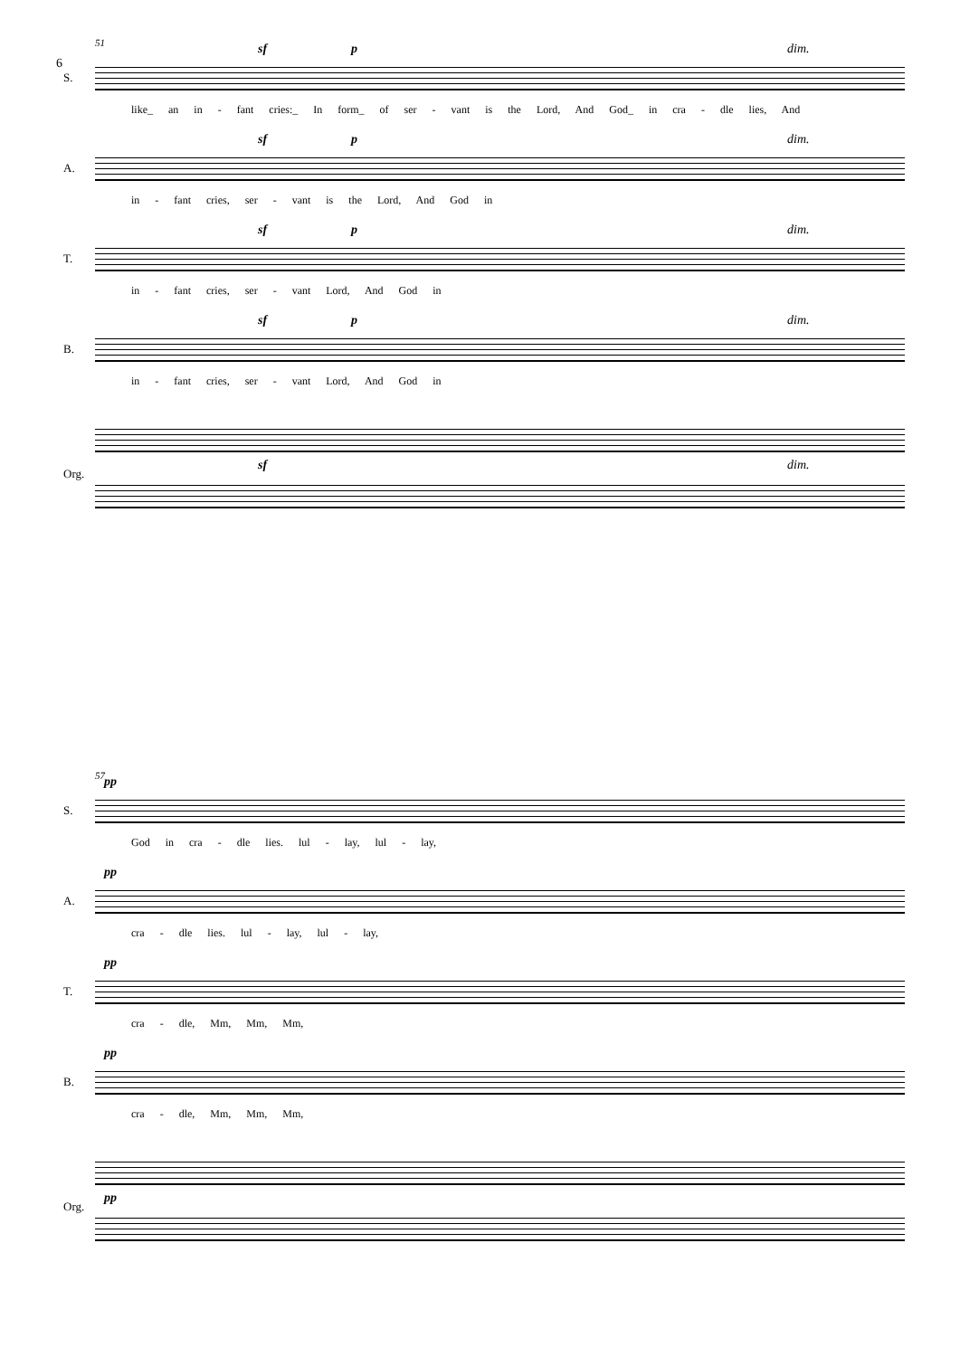6
51 sf p dim.
S.
like_ an in - fant cries:_ In form_ of ser - vant is the Lord, And God_ in cra - dle lies, And
sf p dim.
A.
in - fant cries, ser - vant is the Lord, And God in
sf p dim.
T.
in - fant cries, ser - vant Lord, And God in
sf p dim.
B.
in - fant cries, ser - vant Lord, And God in
Org.
sf dim.
57 pp
S.
God in cra - dle lies. lul - lay, lul - lay,
pp
A.
cra - dle lies. lul - lay, lul - lay,
pp
T.
cra - dle, Mm, Mm, Mm,
pp
B.
cra - dle, Mm, Mm, Mm,
Org.
pp